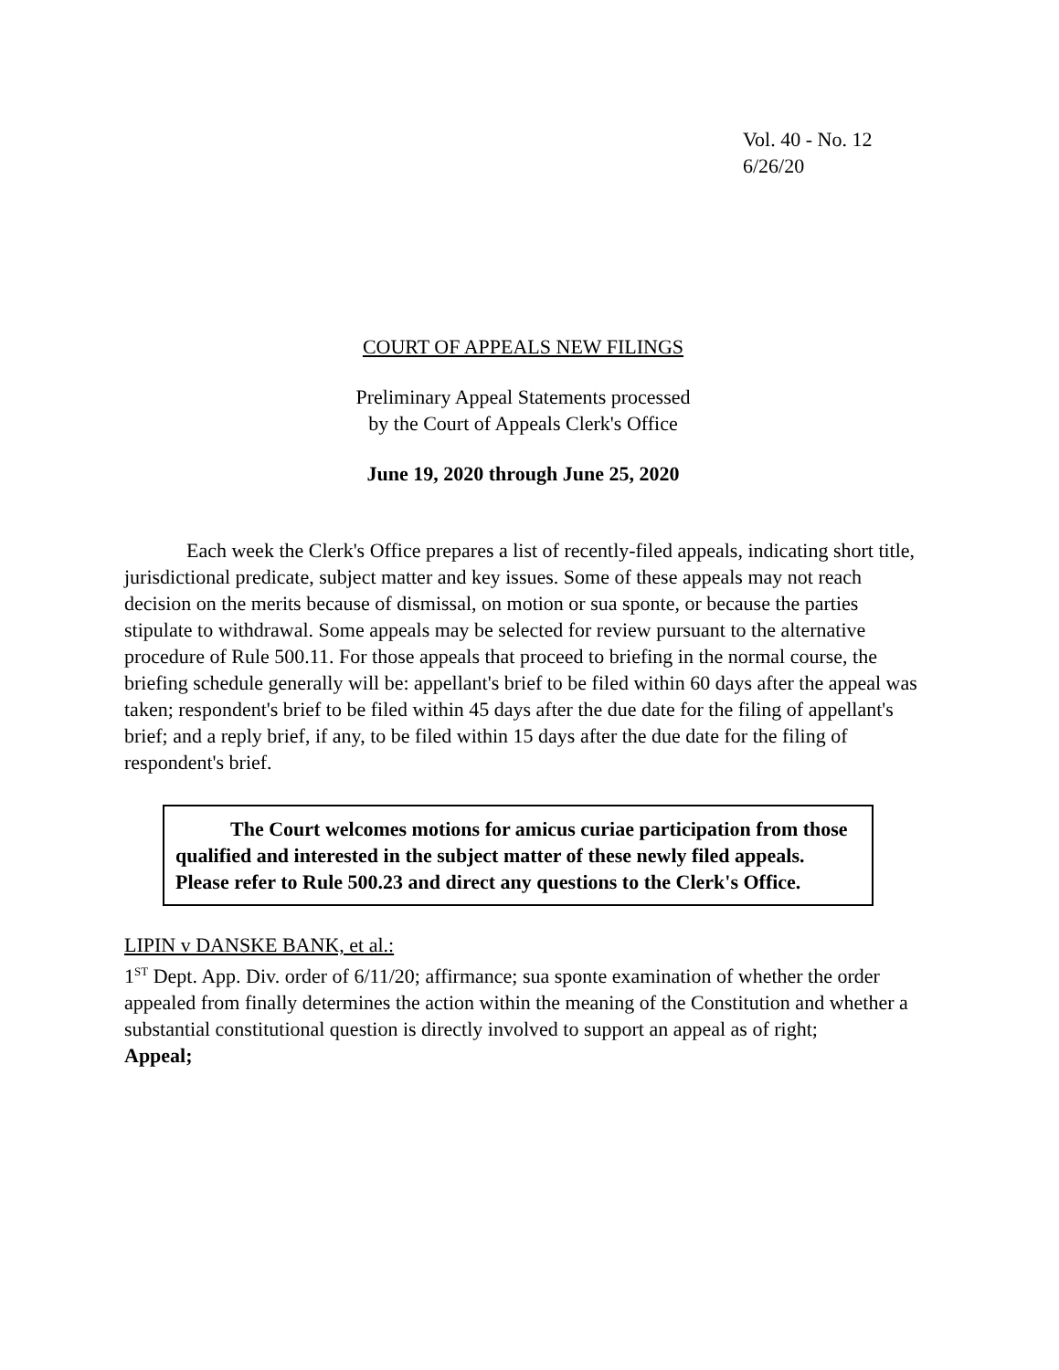Vol. 40 - No. 12
6/26/20
COURT OF APPEALS NEW FILINGS
Preliminary Appeal Statements processed
by the Court of Appeals Clerk's Office
June 19, 2020 through June 25, 2020
Each week the Clerk's Office prepares a list of recently-filed appeals, indicating short title, jurisdictional predicate, subject matter and key issues. Some of these appeals may not reach decision on the merits because of dismissal, on motion or sua sponte, or because the parties stipulate to withdrawal. Some appeals may be selected for review pursuant to the alternative procedure of Rule 500.11. For those appeals that proceed to briefing in the normal course, the briefing schedule generally will be: appellant's brief to be filed within 60 days after the appeal was taken; respondent's brief to be filed within 45 days after the due date for the filing of appellant's brief; and a reply brief, if any, to be filed within 15 days after the due date for the filing of respondent's brief.
The Court welcomes motions for amicus curiae participation from those qualified and interested in the subject matter of these newly filed appeals. Please refer to Rule 500.23 and direct any questions to the Clerk's Office.
LIPIN v DANSKE BANK, et al.:
1<sup>ST</sup> Dept. App. Div. order of 6/11/20; affirmance; sua sponte examination of whether the order appealed from finally determines the action within the meaning of the Constitution and whether a substantial constitutional question is directly involved to support an appeal as of right;
Appeal;